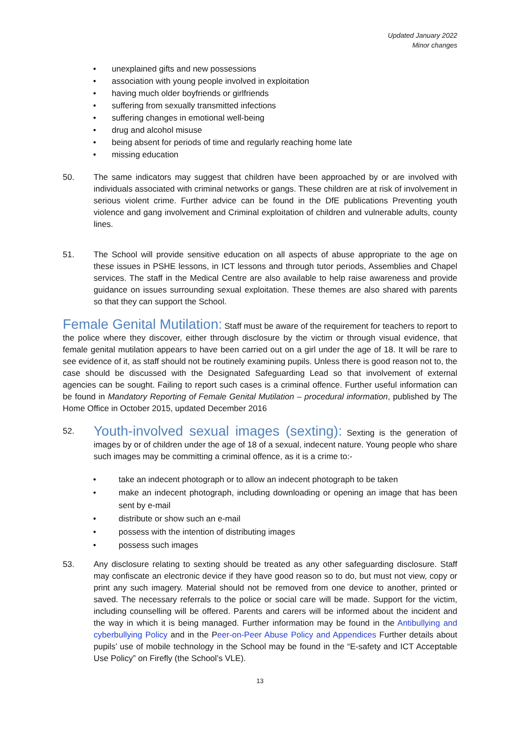Updated January 2022
Minor changes
• unexplained gifts and new possessions
• association with young people involved in exploitation
• having much older boyfriends or girlfriends
• suffering from sexually transmitted infections
• suffering changes in emotional well-being
• drug and alcohol misuse
• being absent for periods of time and regularly reaching home late
• missing education
50. The same indicators may suggest that children have been approached by or are involved with individuals associated with criminal networks or gangs. These children are at risk of involvement in serious violent crime. Further advice can be found in the DfE publications Preventing youth violence and gang involvement and Criminal exploitation of children and vulnerable adults, county lines.
51. The School will provide sensitive education on all aspects of abuse appropriate to the age on these issues in PSHE lessons, in ICT lessons and through tutor periods, Assemblies and Chapel services. The staff in the Medical Centre are also available to help raise awareness and provide guidance on issues surrounding sexual exploitation. These themes are also shared with parents so that they can support the School.
Female Genital Mutilation: Staff must be aware of the requirement for teachers to report to the police where they discover, either through disclosure by the victim or through visual evidence, that female genital mutilation appears to have been carried out on a girl under the age of 18. It will be rare to see evidence of it, as staff should not be routinely examining pupils. Unless there is good reason not to, the case should be discussed with the Designated Safeguarding Lead so that involvement of external agencies can be sought. Failing to report such cases is a criminal offence. Further useful information can be found in Mandatory Reporting of Female Genital Mutilation – procedural information, published by The Home Office in October 2015, updated December 2016
52. Youth-involved sexual images (sexting): Sexting is the generation of images by or of children under the age of 18 of a sexual, indecent nature. Young people who share such images may be committing a criminal offence, as it is a crime to:-
• take an indecent photograph or to allow an indecent photograph to be taken
• make an indecent photograph, including downloading or opening an image that has been sent by e-mail
• distribute or show such an e-mail
• possess with the intention of distributing images
• possess such images
53. Any disclosure relating to sexting should be treated as any other safeguarding disclosure. Staff may confiscate an electronic device if they have good reason so to do, but must not view, copy or print any such imagery. Material should not be removed from one device to another, printed or saved. The necessary referrals to the police or social care will be made. Support for the victim, including counselling will be offered. Parents and carers will be informed about the incident and the way in which it is being managed. Further information may be found in the Antibullying and cyberbullying Policy and in the Peer-on-Peer Abuse Policy and Appendices Further details about pupils’ use of mobile technology in the School may be found in the “E-safety and ICT Acceptable Use Policy” on Firefly (the School’s VLE).
13